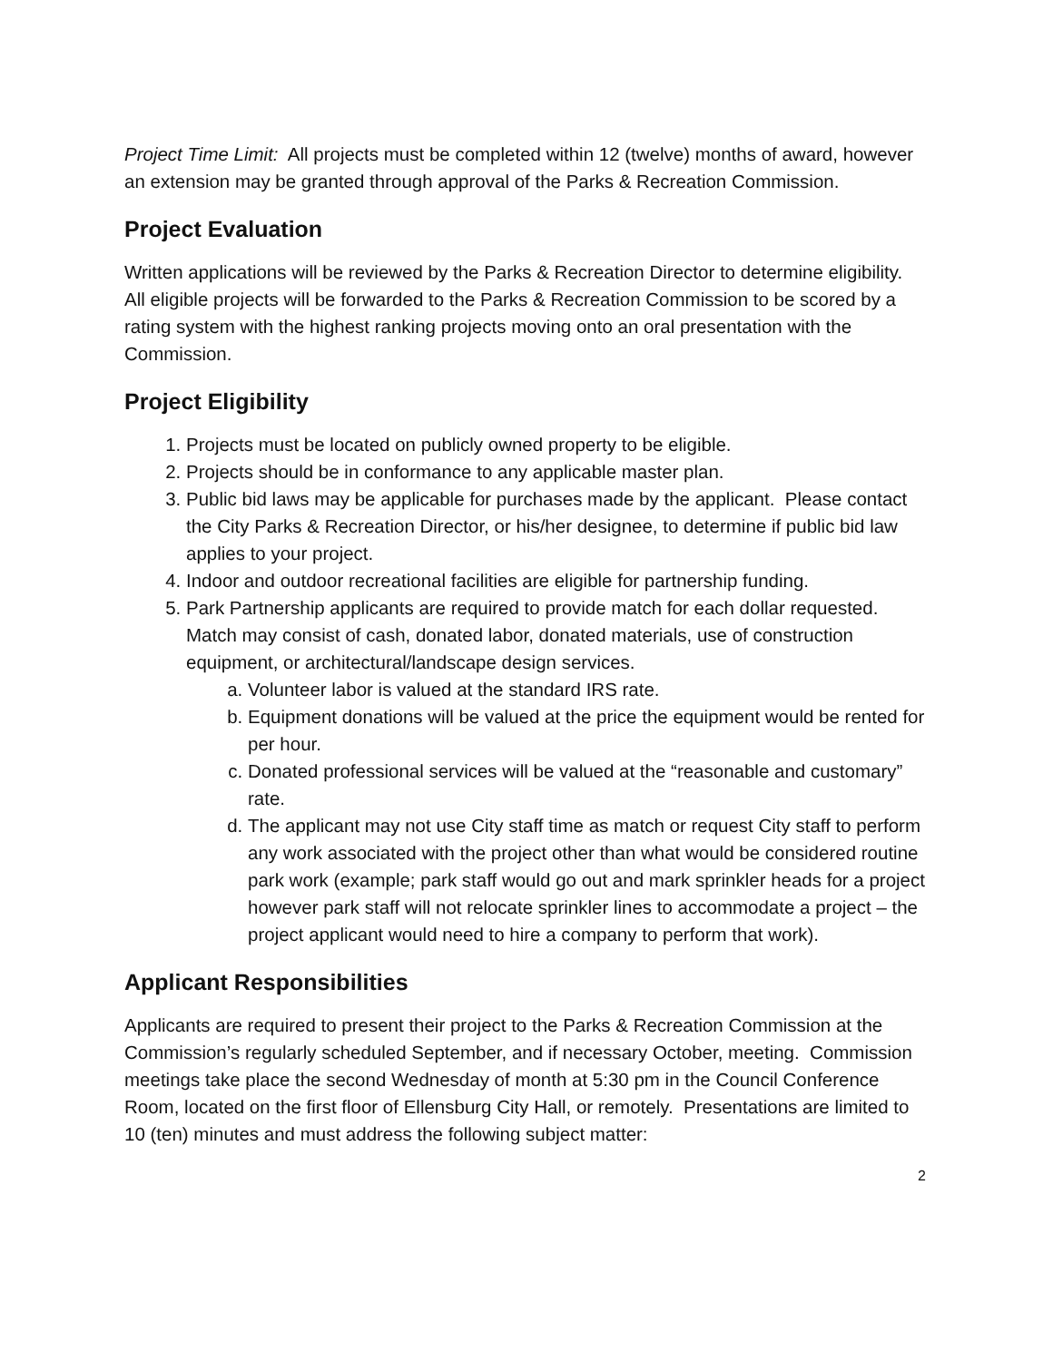Project Time Limit: All projects must be completed within 12 (twelve) months of award, however an extension may be granted through approval of the Parks & Recreation Commission.
Project Evaluation
Written applications will be reviewed by the Parks & Recreation Director to determine eligibility. All eligible projects will be forwarded to the Parks & Recreation Commission to be scored by a rating system with the highest ranking projects moving onto an oral presentation with the Commission.
Project Eligibility
1. Projects must be located on publicly owned property to be eligible.
2. Projects should be in conformance to any applicable master plan.
3. Public bid laws may be applicable for purchases made by the applicant. Please contact the City Parks & Recreation Director, or his/her designee, to determine if public bid law applies to your project.
4. Indoor and outdoor recreational facilities are eligible for partnership funding.
5. Park Partnership applicants are required to provide match for each dollar requested. Match may consist of cash, donated labor, donated materials, use of construction equipment, or architectural/landscape design services.
a. Volunteer labor is valued at the standard IRS rate.
b. Equipment donations will be valued at the price the equipment would be rented for per hour.
c. Donated professional services will be valued at the “reasonable and customary” rate.
d. The applicant may not use City staff time as match or request City staff to perform any work associated with the project other than what would be considered routine park work (example; park staff would go out and mark sprinkler heads for a project however park staff will not relocate sprinkler lines to accommodate a project – the project applicant would need to hire a company to perform that work).
Applicant Responsibilities
Applicants are required to present their project to the Parks & Recreation Commission at the Commission’s regularly scheduled September, and if necessary October, meeting. Commission meetings take place the second Wednesday of month at 5:30 pm in the Council Conference Room, located on the first floor of Ellensburg City Hall, or remotely. Presentations are limited to 10 (ten) minutes and must address the following subject matter:
2